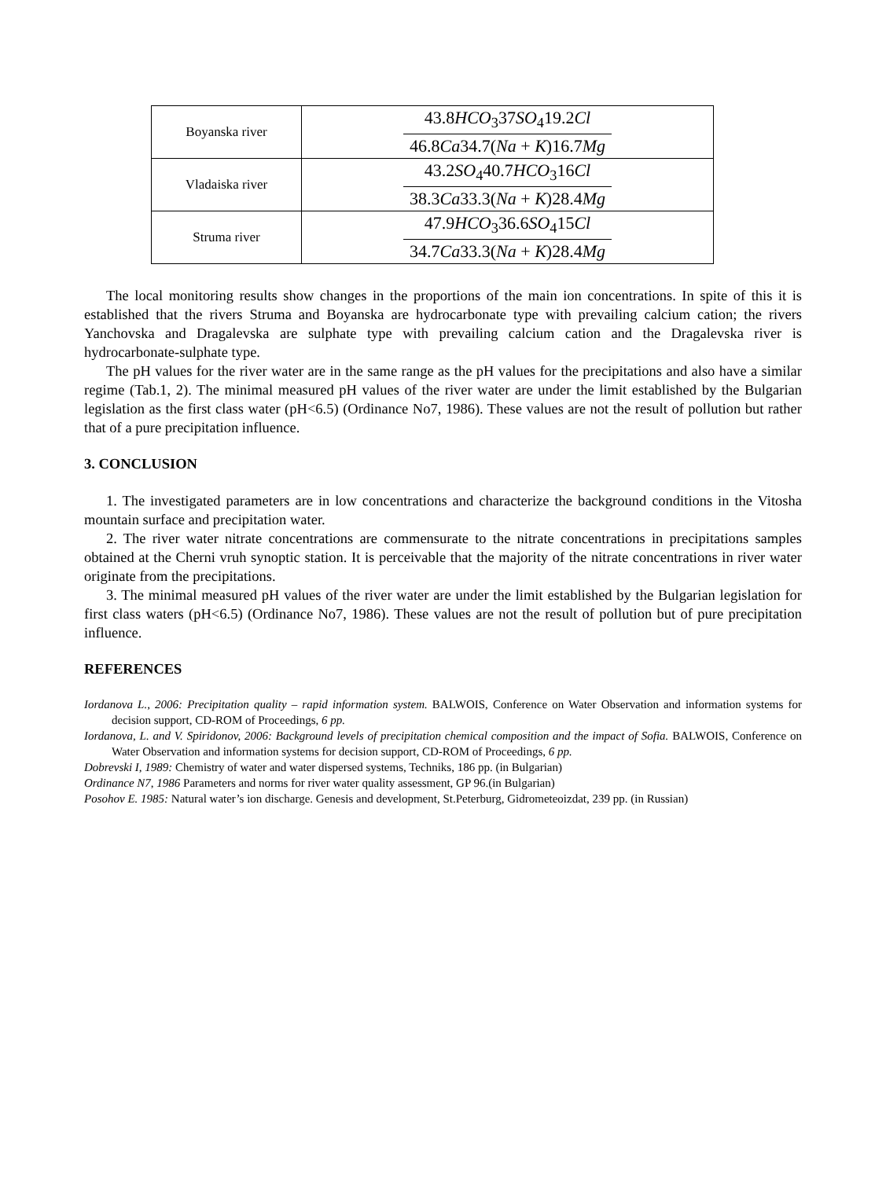| Boyanska river | 43.8 HCO<sub>3</sub>37 SO<sub>4</sub>19.2 Cl 46.8 Ca 34.7( Na + K )16.7 Mg |
| Vladaiska river | 43.2 SO<sub>4</sub>40.7 HCO<sub>3</sub>16 Cl 38.3 Ca 33.3( Na + K )28.4 Mg |
| Struma river | 47.9 HCO<sub>3</sub>36.6 SO<sub>4</sub>15 Cl 34.7 Ca 33.3( Na + K )28.4 Mg |
The local monitoring results show changes in the proportions of the main ion concentrations. In spite of this it is established that the rivers Struma and Boyanska are hydrocarbonate type with prevailing calcium cation; the rivers Yanchovska and Dragalevska are sulphate type with prevailing calcium cation and the Dragalevska river is hydrocarbonate-sulphate type.
The pH values for the river water are in the same range as the pH values for the precipitations and also have a similar regime (Tab.1, 2). The minimal measured pH values of the river water are under the limit established by the Bulgarian legislation as the first class water (pH<6.5) (Ordinance No7, 1986). These values are not the result of pollution but rather that of a pure precipitation influence.
3. CONCLUSION
1. The investigated parameters are in low concentrations and characterize the background conditions in the Vitosha mountain surface and precipitation water.
2. The river water nitrate concentrations are commensurate to the nitrate concentrations in precipitations samples obtained at the Cherni vruh synoptic station. It is perceivable that the majority of the nitrate concentrations in river water originate from the precipitations.
3. The minimal measured pH values of the river water are under the limit established by the Bulgarian legislation for first class waters (pH<6.5) (Ordinance No7, 1986). These values are not the result of pollution but of pure precipitation influence.
REFERENCES
Iordanova L., 2006: Precipitation quality – rapid information system. BALWOIS, Conference on Water Observation and information systems for decision support, CD-ROM of Proceedings, 6 pp.
Iordanova, L. and V. Spiridonov, 2006: Background levels of precipitation chemical composition and the impact of Sofia. BALWOIS, Conference on Water Observation and information systems for decision support, CD-ROM of Proceedings, 6 pp.
Dobrevski I, 1989: Chemistry of water and water dispersed systems, Techniks, 186 pp. (in Bulgarian)
Ordinance N7, 1986 Parameters and norms for river water quality assessment, GP 96.(in Bulgarian)
Posohov E. 1985: Natural water’s ion discharge. Genesis and development, St.Peterburg, Gidrometeoizdat, 239 pp. (in Russian)